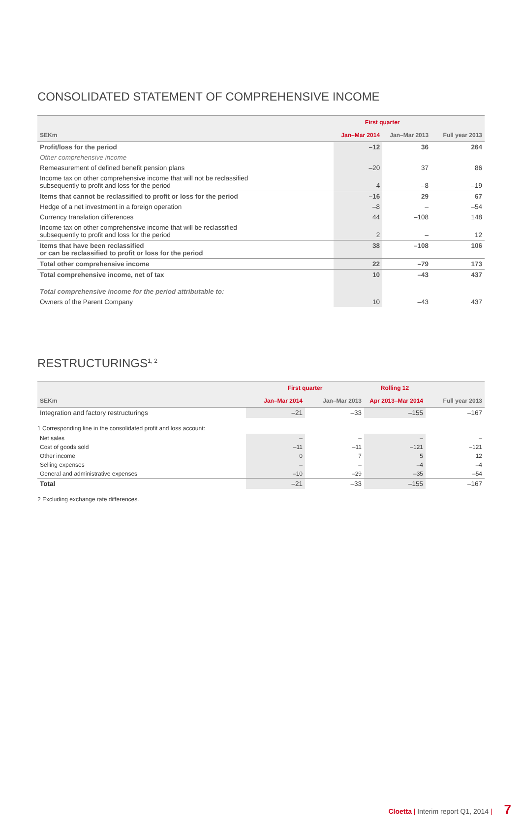CONSOLIDATED STATEMENT OF COMPREHENSIVE INCOME
| | | First quarter | | |
| --- | --- | --- | --- | --- |
| SEKm | | Jan–Mar 2014 | Jan–Mar 2013 | Full year 2013 |
| Profit/loss for the period | | –12 | 36 | 264 |
| Other comprehensive income | | | | |
| Remeasurement of defined benefit pension plans | | –20 | 37 | 86 |
| Income tax on other comprehensive income that will not be reclassified subsequently to profit and loss for the period | | 4 | –8 | –19 |
| Items that cannot be reclassified to profit or loss for the period | | –16 | 29 | 67 |
| Hedge of a net investment in a foreign operation | | –8 | – | –54 |
| Currency translation differences | | 44 | –108 | 148 |
| Income tax on other comprehensive income that will be reclassified subsequently to profit and loss for the period | | 2 | – | 12 |
| Items that have been reclassified or can be reclassified to profit or loss for the period | | 38 | –108 | 106 |
| Total other comprehensive income | | 22 | –79 | 173 |
| Total comprehensive income, net of tax | | 10 | –43 | 437 |
| Total comprehensive income for the period attributable to: | | | | |
| Owners of the Parent Company | | 10 | –43 | 437 |
RESTRUCTURINGS<sup>1, 2</sup>
| | First quarter | | Rolling 12 | |
| --- | --- | --- | --- | --- |
| SEKm | Jan–Mar 2014 | Jan–Mar 2013 | Apr 2013–Mar 2014 | Full year 2013 |
| Integration and factory restructurings | –21 | –33 | –155 | –167 |
| 1 Corresponding line in the consolidated profit and loss account: | | | | |
| Net sales | – | – | – | – |
| Cost of goods sold | –11 | –11 | –121 | –121 |
| Other income | 0 | 7 | 5 | 12 |
| Selling expenses | – | – | –4 | –4 |
| General and administrative expenses | –10 | –29 | –35 | –54 |
| Total | –21 | –33 | –155 | –167 |
2 Excluding exchange rate differences.
Cloetta | Interim report Q1, 2014 | 7